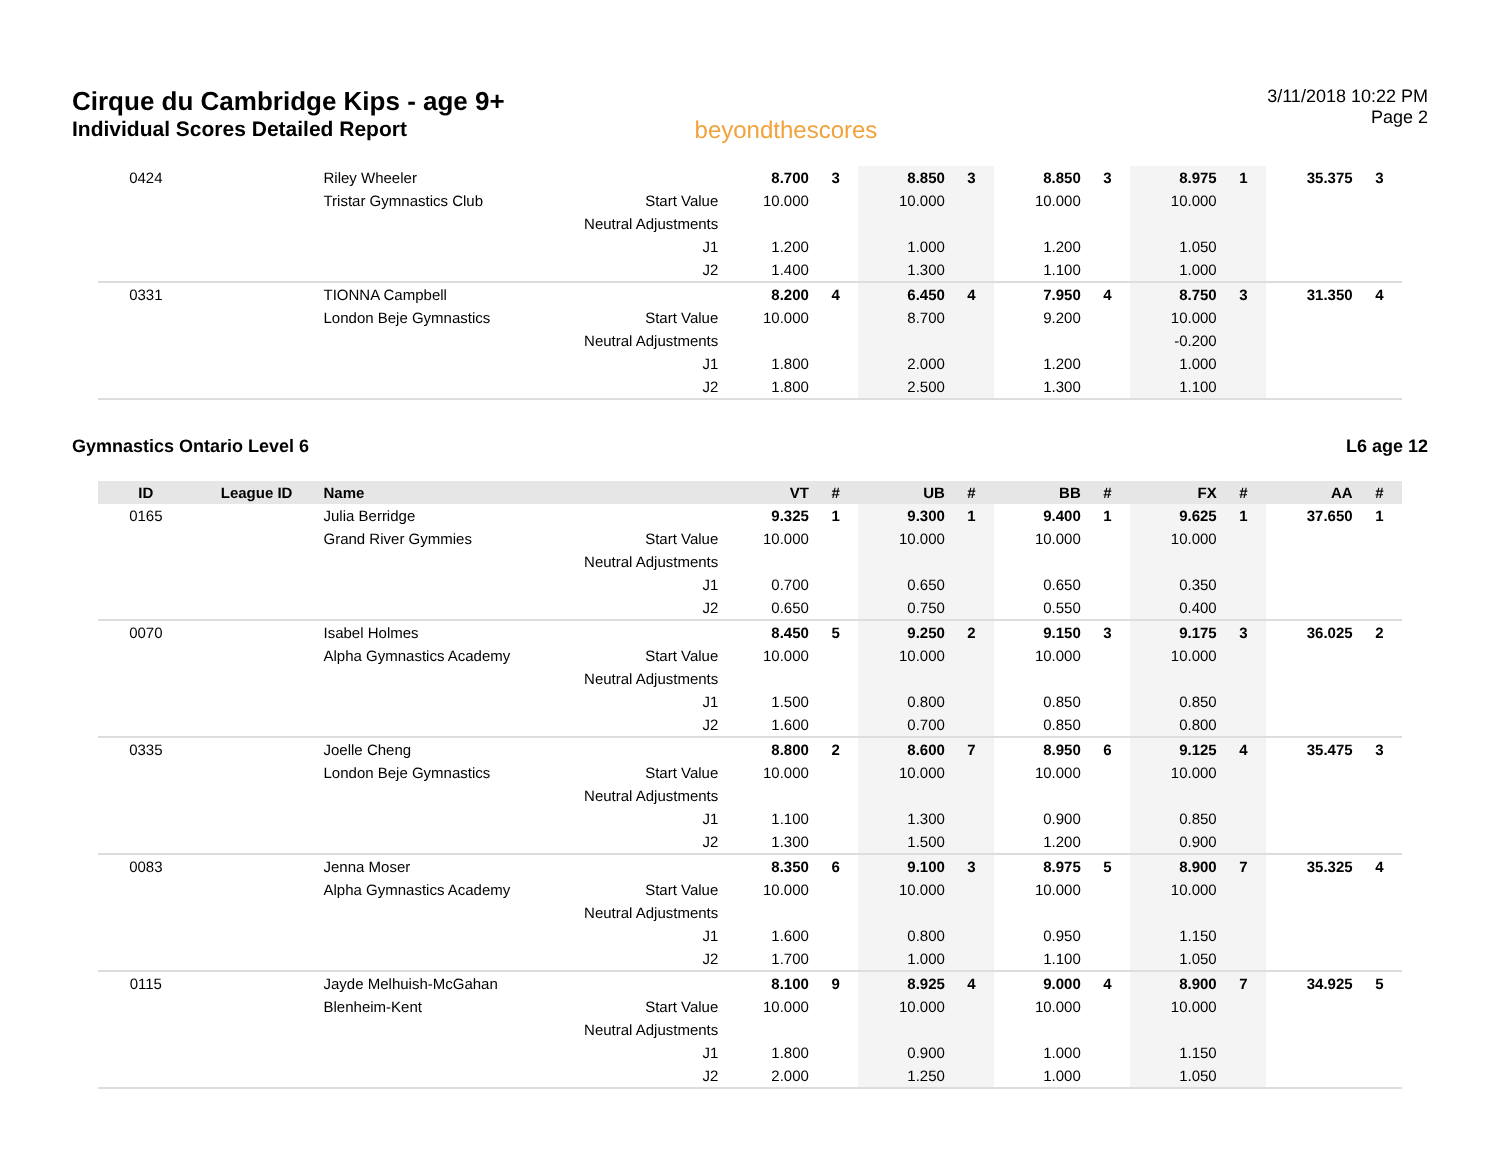Cirque du Cambridge Kips - age 9+
Individual Scores Detailed Report
beyondthescores
3/11/2018 10:22 PM
Page 2
| 0424 | | Riley Wheeler | | 8.700 | 3 | 8.850 | 3 | 8.850 | 3 | 8.975 | 1 | 35.375 | 3 |
| | | Tristar Gymnastics Club | Start Value | 10.000 | | 10.000 | | 10.000 | | 10.000 | | | |
| | | | Neutral Adjustments | | | | | | | | | | |
| | | | J1 | 1.200 | | 1.000 | | 1.200 | | 1.050 | | | |
| | | | J2 | 1.400 | | 1.300 | | 1.100 | | 1.000 | | | |
| 0331 | | TIONNA Campbell | | 8.200 | 4 | 6.450 | 4 | 7.950 | 4 | 8.750 | 3 | 31.350 | 4 |
| | | London Beje Gymnastics | Start Value | 10.000 | | 8.700 | | 9.200 | | 10.000 | | | |
| | | | Neutral Adjustments | | | | | | | -0.200 | | | |
| | | | J1 | 1.800 | | 2.000 | | 1.200 | | 1.000 | | | |
| | | | J2 | 1.800 | | 2.500 | | 1.300 | | 1.100 | | | |
Gymnastics Ontario Level 6 L6 age 12
| ID | League ID | Name | | VT | # | UB | # | BB | # | FX | # | AA | # |
| --- | --- | --- | --- | --- | --- | --- | --- | --- | --- | --- | --- | --- | --- |
| 0165 | | Julia Berridge | | 9.325 | 1 | 9.300 | 1 | 9.400 | 1 | 9.625 | 1 | 37.650 | 1 |
| | | Grand River Gymmies | Start Value | 10.000 | | 10.000 | | 10.000 | | 10.000 | | | |
| | | | Neutral Adjustments | | | | | | | | | | |
| | | | J1 | 0.700 | | 0.650 | | 0.650 | | 0.350 | | | |
| | | | J2 | 0.650 | | 0.750 | | 0.550 | | 0.400 | | | |
| 0070 | | Isabel Holmes | | 8.450 | 5 | 9.250 | 2 | 9.150 | 3 | 9.175 | 3 | 36.025 | 2 |
| | | Alpha Gymnastics Academy | Start Value | 10.000 | | 10.000 | | 10.000 | | 10.000 | | | |
| | | | Neutral Adjustments | | | | | | | | | | |
| | | | J1 | 1.500 | | 0.800 | | 0.850 | | 0.850 | | | |
| | | | J2 | 1.600 | | 0.700 | | 0.850 | | 0.800 | | | |
| 0335 | | Joelle Cheng | | 8.800 | 2 | 8.600 | 7 | 8.950 | 6 | 9.125 | 4 | 35.475 | 3 |
| | | London Beje Gymnastics | Start Value | 10.000 | | 10.000 | | 10.000 | | 10.000 | | | |
| | | | Neutral Adjustments | | | | | | | | | | |
| | | | J1 | 1.100 | | 1.300 | | 0.900 | | 0.850 | | | |
| | | | J2 | 1.300 | | 1.500 | | 1.200 | | 0.900 | | | |
| 0083 | | Jenna Moser | | 8.350 | 6 | 9.100 | 3 | 8.975 | 5 | 8.900 | 7 | 35.325 | 4 |
| | | Alpha Gymnastics Academy | Start Value | 10.000 | | 10.000 | | 10.000 | | 10.000 | | | |
| | | | Neutral Adjustments | | | | | | | | | | |
| | | | J1 | 1.600 | | 0.800 | | 0.950 | | 1.150 | | | |
| | | | J2 | 1.700 | | 1.000 | | 1.100 | | 1.050 | | | |
| 0115 | | Jayde Melhuish-McGahan | | 8.100 | 9 | 8.925 | 4 | 9.000 | 4 | 8.900 | 7 | 34.925 | 5 |
| | | Blenheim-Kent | Start Value | 10.000 | | 10.000 | | 10.000 | | 10.000 | | | |
| | | | Neutral Adjustments | | | | | | | | | | |
| | | | J1 | 1.800 | | 0.900 | | 1.000 | | 1.150 | | | |
| | | | J2 | 2.000 | | 1.250 | | 1.000 | | 1.050 | | | |